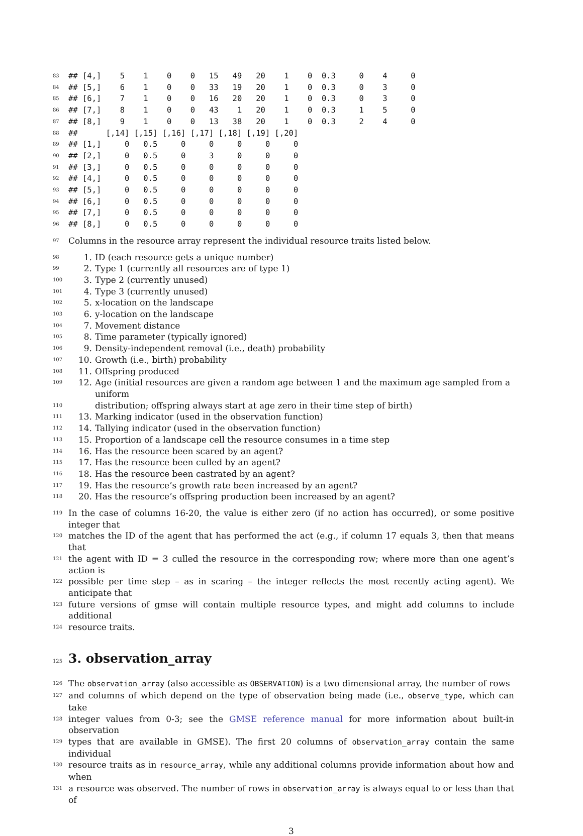83
## [4,]    5    1    0    0   15   49   20    1    0  0.3     0    4     0
84
## [5,]    6    1    0    0   33   19   20    1    0  0.3     0    3     0
85
## [6,]    7    1    0    0   16   20   20    1    0  0.3     0    3     0
86
## [7,]    8    1    0    0   43    1   20    1    0  0.3     1    5     0
87
## [8,]    9    1    0    0   13   38   20    1    0  0.3     2    4     0
88
##      [,14] [,15] [,16] [,17] [,18] [,19] [,20]
89
## [1,]     0   0.5     0     0     0     0     0
90
## [2,]     0   0.5     0     3     0     0     0
91
## [3,]     0   0.5     0     0     0     0     0
92
## [4,]     0   0.5     0     0     0     0     0
93
## [5,]     0   0.5     0     0     0     0     0
94
## [6,]     0   0.5     0     0     0     0     0
95
## [7,]     0   0.5     0     0     0     0     0
96
## [8,]     0   0.5     0     0     0     0     0
97 Columns in the resource array represent the individual resource traits listed below.
98 1. ID (each resource gets a unique number)
99 2. Type 1 (currently all resources are of type 1)
100 3. Type 2 (currently unused)
101 4. Type 3 (currently unused)
102 5. x-location on the landscape
103 6. y-location on the landscape
104 7. Movement distance
105 8. Time parameter (typically ignored)
106 9. Density-independent removal (i.e., death) probability
107 10. Growth (i.e., birth) probability
108 11. Offspring produced
109 12. Age (initial resources are given a random age between 1 and the maximum age sampled from a uniform
110 distribution; offspring always start at age zero in their time step of birth)
111 13. Marking indicator (used in the observation function)
112 14. Tallying indicator (used in the observation function)
113 15. Proportion of a landscape cell the resource consumes in a time step
114 16. Has the resource been scared by an agent?
115 17. Has the resource been culled by an agent?
116 18. Has the resource been castrated by an agent?
117 19. Has the resource’s growth rate been increased by an agent?
118 20. Has the resource’s offspring production been increased by an agent?
119 In the case of columns 16-20, the value is either zero (if no action has occurred), or some positive integer that
120 matches the ID of the agent that has performed the act (e.g., if column 17 equals 3, then that means that
121 the agent with ID = 3 culled the resource in the corresponding row; where more than one agent’s action is
122 possible per time step – as in scaring – the integer reflects the most recently acting agent). We anticipate that
123 future versions of gmse will contain multiple resource types, and might add columns to include additional
124 resource traits.
125
3. observation_array
126 The observation_array (also accessible as OBSERVATION) is a two dimensional array, the number of rows
127 and columns of which depend on the type of observation being made (i.e., observe_type, which can take
128 integer values from 0-3; see the GMSE reference manual for more information about built-in observation
129 types that are available in GMSE). The first 20 columns of observation_array contain the same individual
130 resource traits as in resource_array, while any additional columns provide information about how and when
131 a resource was observed. The number of rows in observation_array is always equal to or less than that of
3